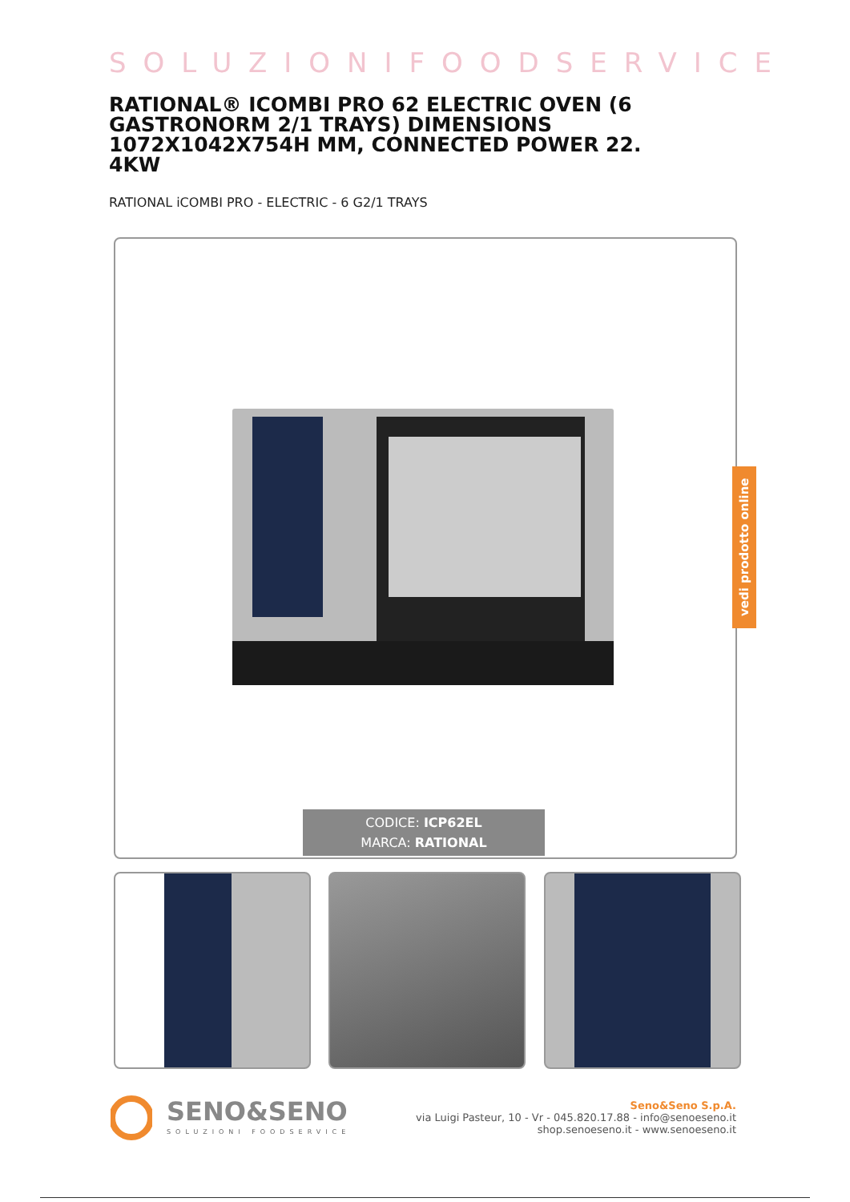SOLUZIONIFOODSERVICE
RATIONAL® ICOMBI PRO 62 ELECTRIC OVEN (6 GASTRONORM 2/1 TRAYS) DIMENSIONS 1072X1042X754H MM, CONNECTED POWER 22.
4KW
RATIONAL iCOMBI PRO - ELECTRIC - 6 G2/1 TRAYS
CODICE: ICP62EL
MARCA: RATIONAL
vedi prodotto online
SENO&SENO
SOLUZIONI FOODSERVICE
Seno&Seno S.p.A.
via Luigi Pasteur, 10 - Vr - 045.820.17.88 - info@senoeseno.it
shop.senoeseno.it - www.senoeseno.it